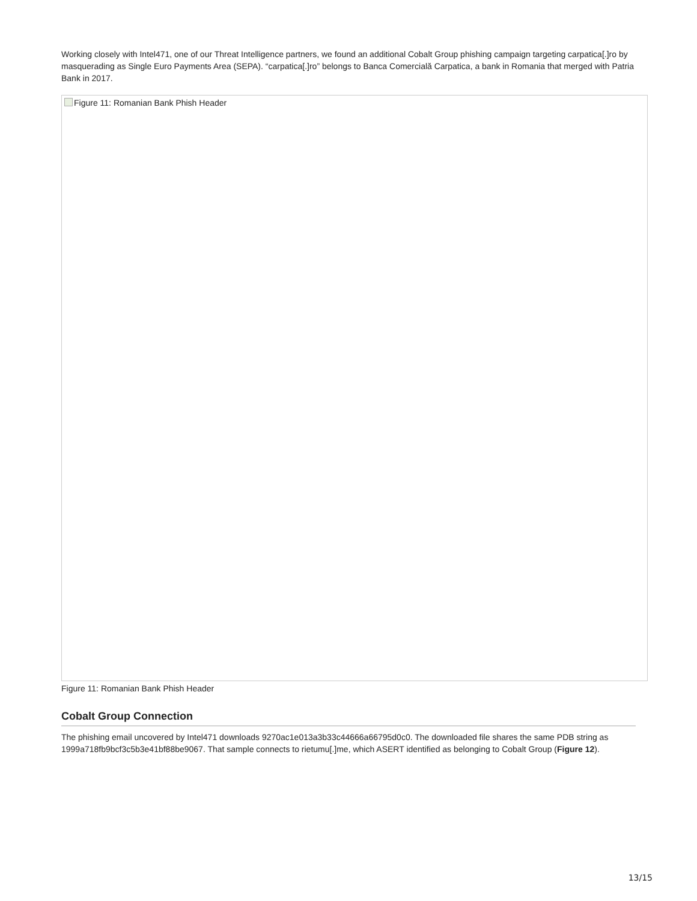Working closely with Intel471, one of our Threat Intelligence partners, we found an additional Cobalt Group phishing campaign targeting carpatica[.]ro by masquerading as Single Euro Payments Area (SEPA). “carpatica[.]ro” belongs to Banca Comercială Carpatica, a bank in Romania that merged with Patria Bank in 2017.
Figure 11: Romanian Bank Phish Header
Figure 11: Romanian Bank Phish Header
Cobalt Group Connection
The phishing email uncovered by Intel471 downloads 9270ac1e013a3b33c44666a66795d0c0. The downloaded file shares the same PDB string as 1999a718fb9bcf3c5b3e41bf88be9067. That sample connects to rietumu[.]me, which ASERT identified as belonging to Cobalt Group (Figure 12).
13/15